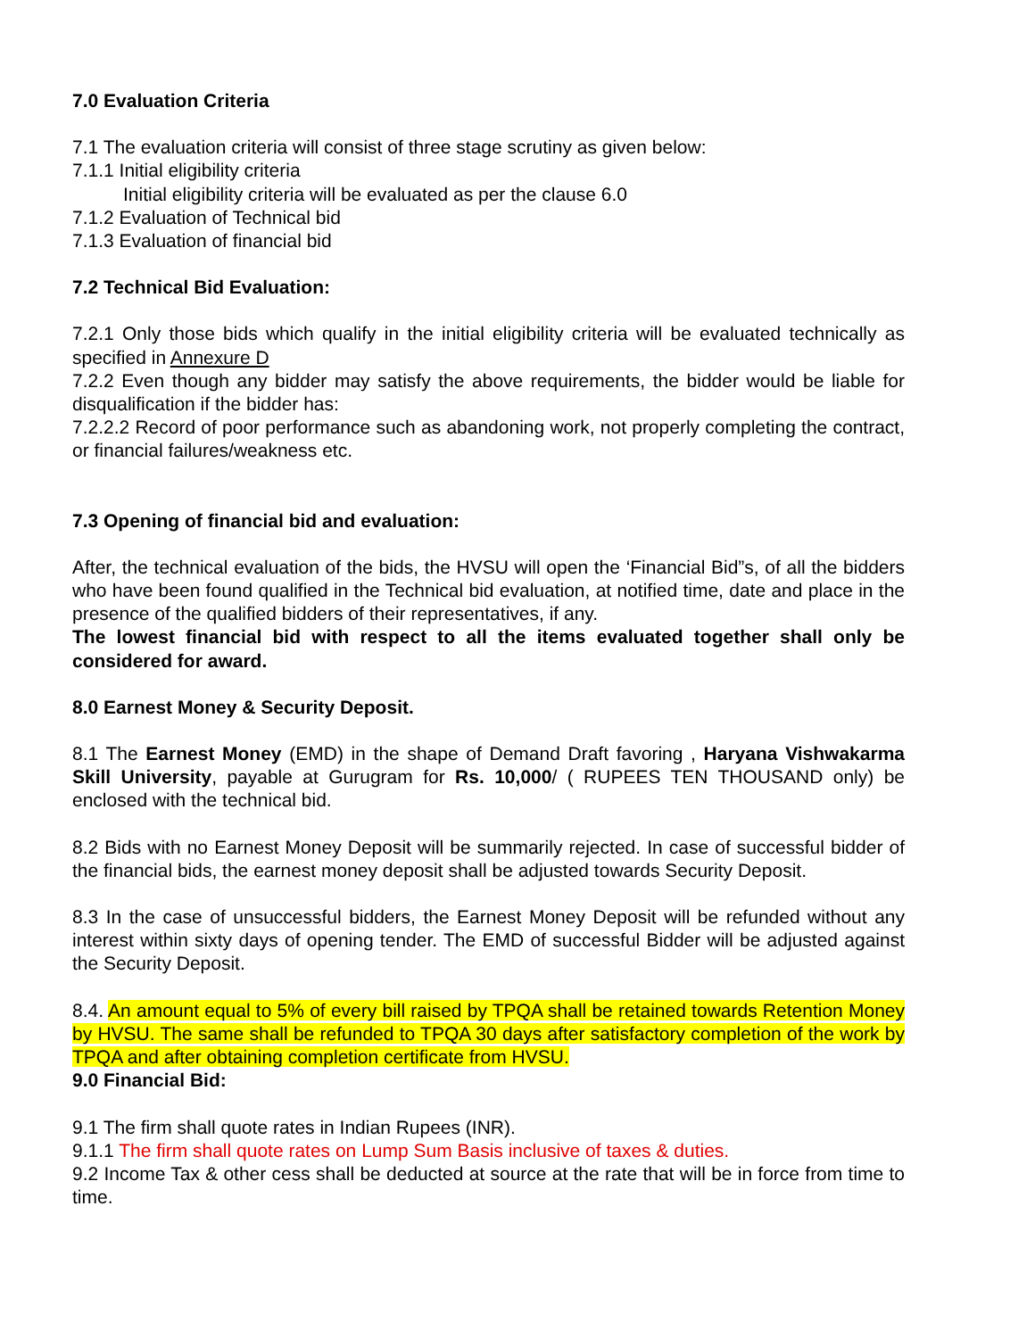7.0 Evaluation Criteria
7.1 The evaluation criteria will consist of three stage scrutiny as given below:
7.1.1 Initial eligibility criteria
Initial eligibility criteria will be evaluated as per the clause 6.0
7.1.2 Evaluation of Technical bid
7.1.3 Evaluation of financial bid
7.2 Technical Bid Evaluation:
7.2.1 Only those bids which qualify in the initial eligibility criteria will be evaluated technically as specified in Annexure D
7.2.2 Even though any bidder may satisfy the above requirements, the bidder would be liable for disqualification if the bidder has:
7.2.2.2 Record of poor performance such as abandoning work, not properly completing the contract, or financial failures/weakness etc.
7.3 Opening of financial bid and evaluation:
After, the technical evaluation of the bids, the HVSU will open the ‘Financial Bid”s, of all the bidders who have been found qualified in the Technical bid evaluation, at notified time, date and place in the presence of the qualified bidders of their representatives, if any.
The lowest financial bid with respect to all the items evaluated together shall only be considered for award.
8.0 Earnest Money & Security Deposit.
8.1 The Earnest Money (EMD) in the shape of Demand Draft favoring , Haryana Vishwakarma Skill University, payable at Gurugram for Rs. 10,000/ ( RUPEES TEN THOUSAND only) be enclosed with the technical bid.
8.2 Bids with no Earnest Money Deposit will be summarily rejected. In case of successful bidder of the financial bids, the earnest money deposit shall be adjusted towards Security Deposit.
8.3 In the case of unsuccessful bidders, the Earnest Money Deposit will be refunded without any interest within sixty days of opening tender. The EMD of successful Bidder will be adjusted against the Security Deposit.
8.4. An amount equal to 5% of every bill raised by TPQA shall be retained towards Retention Money by HVSU. The same shall be refunded to TPQA 30 days after satisfactory completion of the work by TPQA and after obtaining completion certificate from HVSU.
9.0 Financial Bid:
9.1 The firm shall quote rates in Indian Rupees (INR).
9.1.1 The firm shall quote rates on Lump Sum Basis inclusive of taxes & duties.
9.2 Income Tax & other cess shall be deducted at source at the rate that will be in force from time to time.